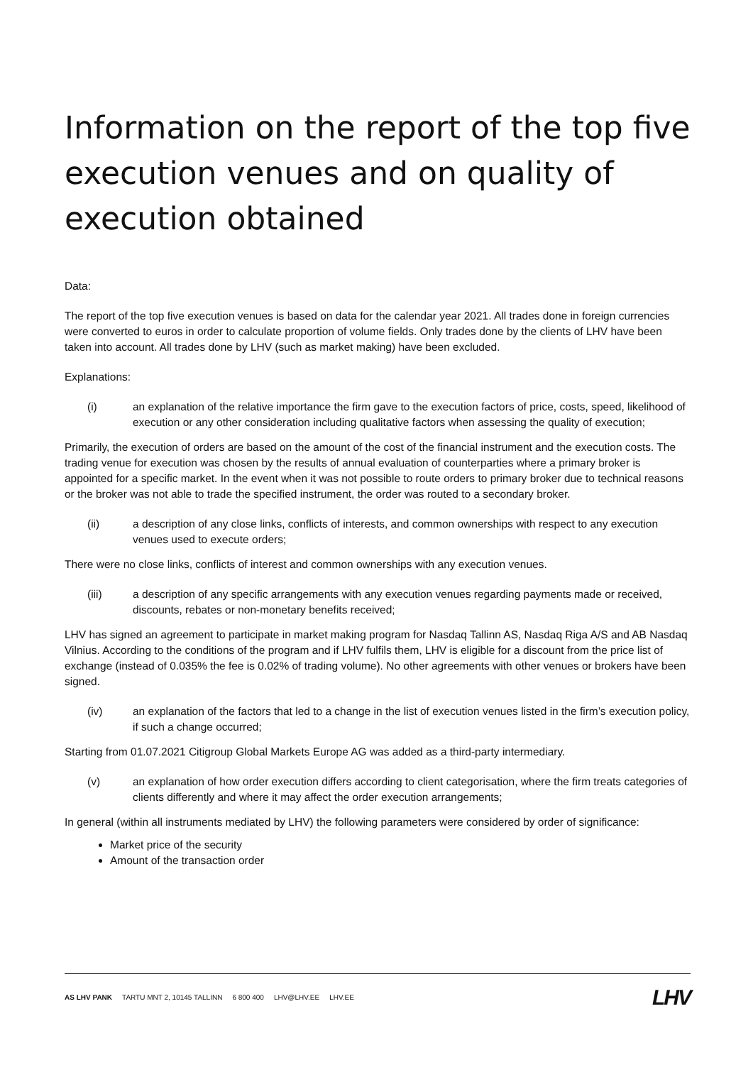Information on the report of the top five execution venues and on quality of execution obtained
Data:
The report of the top five execution venues is based on data for the calendar year 2021. All trades done in foreign currencies were converted to euros in order to calculate proportion of volume fields. Only trades done by the clients of LHV have been taken into account. All trades done by LHV (such as market making) have been excluded.
Explanations:
(i) an explanation of the relative importance the firm gave to the execution factors of price, costs, speed, likelihood of execution or any other consideration including qualitative factors when assessing the quality of execution;
Primarily, the execution of orders are based on the amount of the cost of the financial instrument and the execution costs. The trading venue for execution was chosen by the results of annual evaluation of counterparties where a primary broker is appointed for a specific market. In the event when it was not possible to route orders to primary broker due to technical reasons or the broker was not able to trade the specified instrument, the order was routed to a secondary broker.
(ii) a description of any close links, conflicts of interests, and common ownerships with respect to any execution venues used to execute orders;
There were no close links, conflicts of interest and common ownerships with any execution venues.
(iii) a description of any specific arrangements with any execution venues regarding payments made or received, discounts, rebates or non-monetary benefits received;
LHV has signed an agreement to participate in market making program for Nasdaq Tallinn AS, Nasdaq Riga A/S and AB Nasdaq Vilnius. According to the conditions of the program and if LHV fulfils them, LHV is eligible for a discount from the price list of exchange (instead of 0.035% the fee is 0.02% of trading volume). No other agreements with other venues or brokers have been signed.
(iv) an explanation of the factors that led to a change in the list of execution venues listed in the firm’s execution policy, if such a change occurred;
Starting from 01.07.2021 Citigroup Global Markets Europe AG was added as a third-party intermediary.
(v) an explanation of how order execution differs according to client categorisation, where the firm treats categories of clients differently and where it may affect the order execution arrangements;
In general (within all instruments mediated by LHV) the following parameters were considered by order of significance:
Market price of the security
Amount of the transaction order
AS LHV PANK TARTU MNT 2, 10145 TALLINN 6 800 400 LHV@LHV.EE LHV.EE
LHV